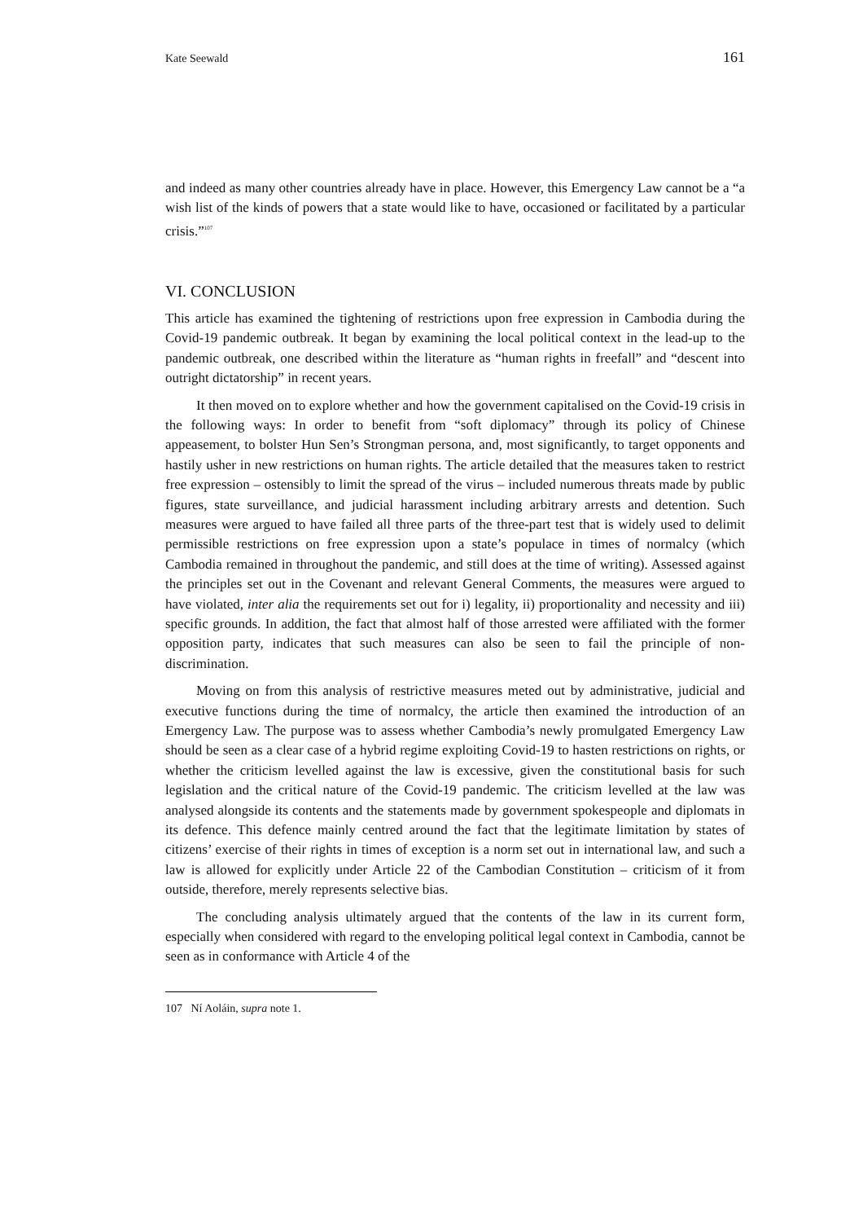Kate Seewald 161
and indeed as many other countries already have in place. However, this Emergency Law cannot be a “a wish list of the kinds of powers that a state would like to have, occasioned or facilitated by a particular crisis.”<sup>107</sup>
VI. CONCLUSION
This article has examined the tightening of restrictions upon free expression in Cambodia during the Covid-19 pandemic outbreak. It began by examining the local political context in the lead-up to the pandemic outbreak, one described within the literature as “human rights in freefall” and “descent into outright dictatorship” in recent years.
It then moved on to explore whether and how the government capitalised on the Covid-19 crisis in the following ways: In order to benefit from “soft diplomacy” through its policy of Chinese appeasement, to bolster Hun Sen’s Strongman persona, and, most significantly, to target opponents and hastily usher in new restrictions on human rights. The article detailed that the measures taken to restrict free expression – ostensibly to limit the spread of the virus – included numerous threats made by public figures, state surveillance, and judicial harassment including arbitrary arrests and detention. Such measures were argued to have failed all three parts of the three-part test that is widely used to delimit permissible restrictions on free expression upon a state’s populace in times of normalcy (which Cambodia remained in throughout the pandemic, and still does at the time of writing). Assessed against the principles set out in the Covenant and relevant General Comments, the measures were argued to have violated, inter alia the requirements set out for i) legality, ii) proportionality and necessity and iii) specific grounds. In addition, the fact that almost half of those arrested were affiliated with the former opposition party, indicates that such measures can also be seen to fail the principle of non-discrimination.
Moving on from this analysis of restrictive measures meted out by administrative, judicial and executive functions during the time of normalcy, the article then examined the introduction of an Emergency Law. The purpose was to assess whether Cambodia’s newly promulgated Emergency Law should be seen as a clear case of a hybrid regime exploiting Covid-19 to hasten restrictions on rights, or whether the criticism levelled against the law is excessive, given the constitutional basis for such legislation and the critical nature of the Covid-19 pandemic. The criticism levelled at the law was analysed alongside its contents and the statements made by government spokespeople and diplomats in its defence. This defence mainly centred around the fact that the legitimate limitation by states of citizens’ exercise of their rights in times of exception is a norm set out in international law, and such a law is allowed for explicitly under Article 22 of the Cambodian Constitution – criticism of it from outside, therefore, merely represents selective bias.
The concluding analysis ultimately argued that the contents of the law in its current form, especially when considered with regard to the enveloping political legal context in Cambodia, cannot be seen as in conformance with Article 4 of the
107 Ní Aoláin, supra note 1.